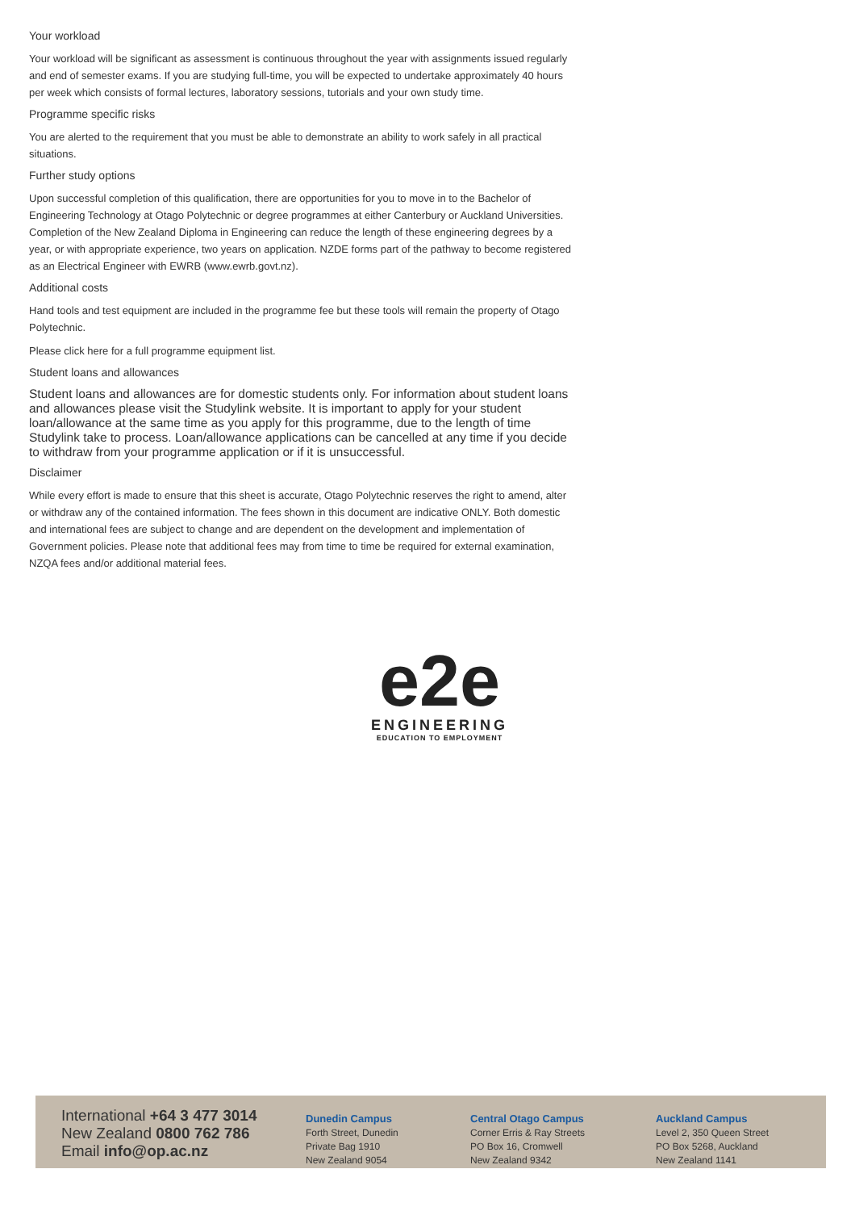Your workload
Your workload will be significant as assessment is continuous throughout the year with assignments issued regularly and end of semester exams. If you are studying full-time, you will be expected to undertake approximately 40 hours per week which consists of formal lectures, laboratory sessions, tutorials and your own study time.
Programme specific risks
You are alerted to the requirement that you must be able to demonstrate an ability to work safely in all practical situations.
Further study options
Upon successful completion of this qualification, there are opportunities for you to move in to the Bachelor of Engineering Technology at Otago Polytechnic or degree programmes at either Canterbury or Auckland Universities. Completion of the New Zealand Diploma in Engineering can reduce the length of these engineering degrees by a year, or with appropriate experience, two years on application. NZDE forms part of the pathway to become registered as an Electrical Engineer with EWRB (www.ewrb.govt.nz).
Additional costs
Hand tools and test equipment are included in the programme fee but these tools will remain the property of Otago Polytechnic.
Please click here for a full programme equipment list.
Student loans and allowances
Student loans and allowances are for domestic students only. For information about student loans and allowances please visit the Studylink website. It is important to apply for your student loan/allowance at the same time as you apply for this programme, due to the length of time Studylink take to process. Loan/allowance applications can be cancelled at any time if you decide to withdraw from your programme application or if it is unsuccessful.
Disclaimer
While every effort is made to ensure that this sheet is accurate, Otago Polytechnic reserves the right to amend, alter or withdraw any of the contained information. The fees shown in this document are indicative ONLY. Both domestic and international fees are subject to change and are dependent on the development and implementation of Government policies. Please note that additional fees may from time to time be required for external examination, NZQA fees and/or additional material fees.
e2e
ENGINEERING
EDUCATION TO EMPLOYMENT
International +64 3 477 3014
New Zealand 0800 762 786
Email info@op.ac.nz
Dunedin Campus
Forth Street, Dunedin
Private Bag 1910
New Zealand 9054
Central Otago Campus
Corner Erris & Ray Streets
PO Box 16, Cromwell
New Zealand 9342
Auckland Campus
Level 2, 350 Queen Street
PO Box 5268, Auckland
New Zealand 1141